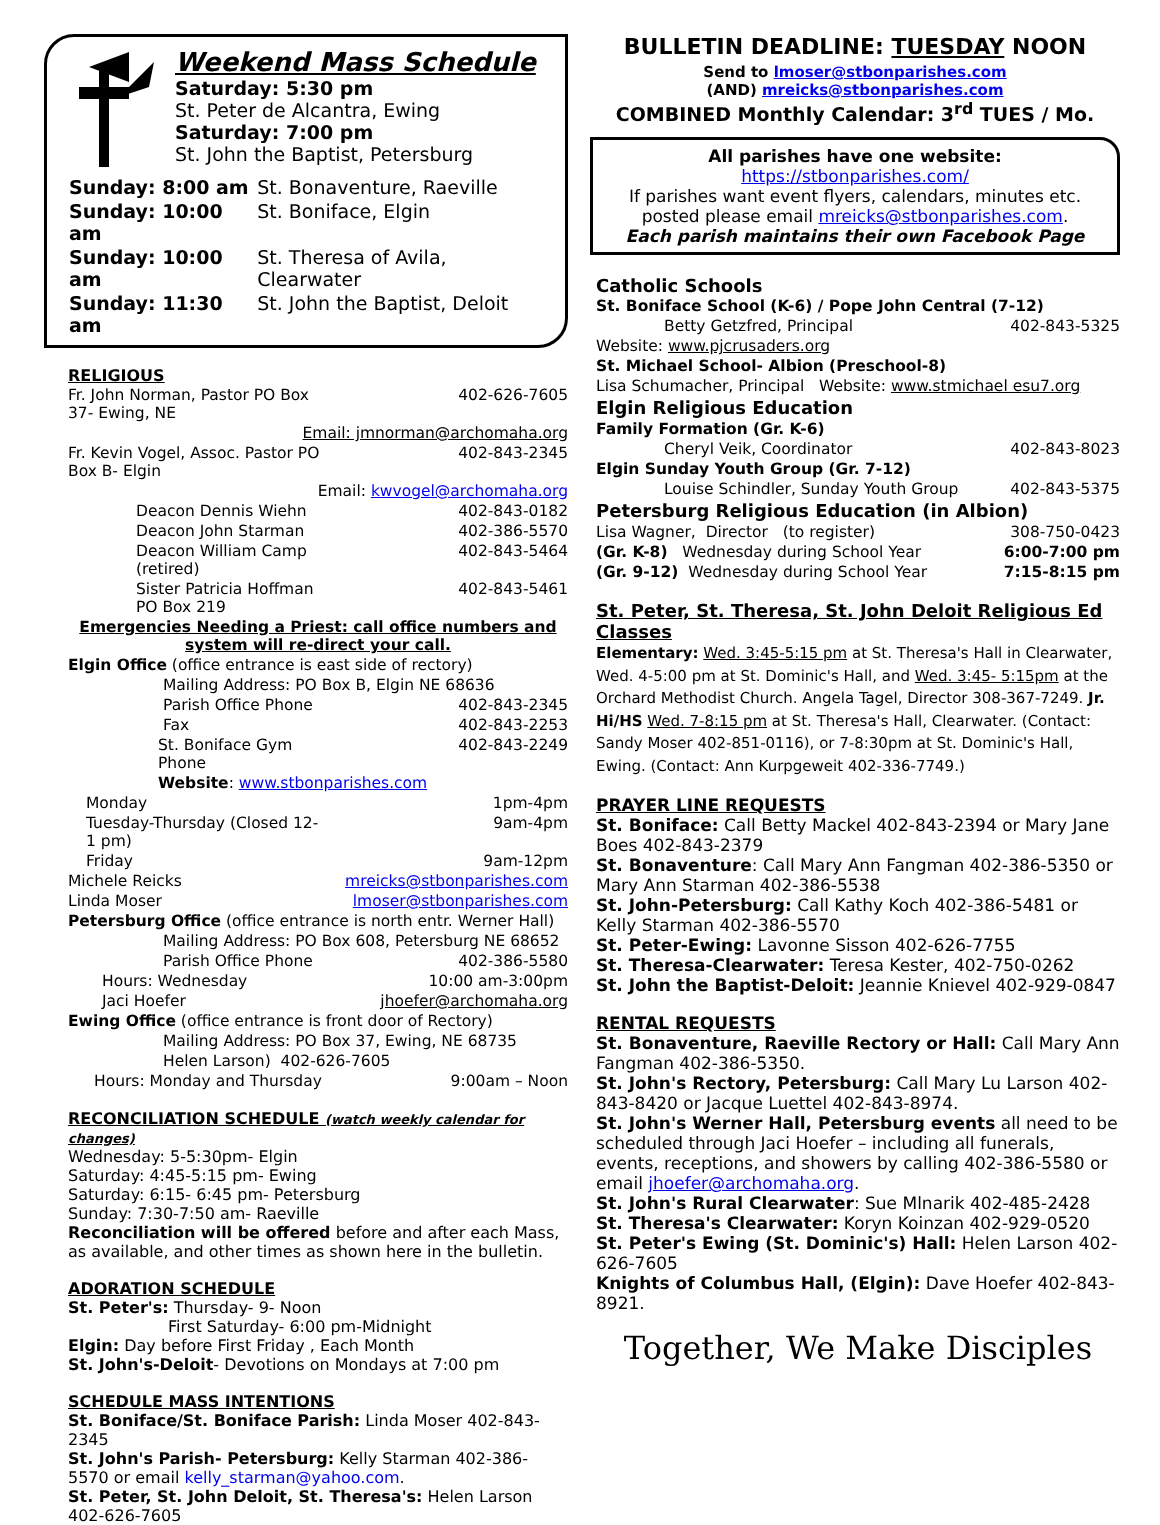Weekend Mass Schedule
Saturday: 5:30 pm
St. Peter de Alcantra, Ewing
Saturday: 7:00 pm
St. John the Baptist, Petersburg
| Sunday: 8:00 am | St. Bonaventure, Raeville |
| Sunday: 10:00 am | St. Boniface, Elgin |
| Sunday: 10:00 am | St. Theresa of Avila, Clearwater |
| Sunday: 11:30 am | St. John the Baptist, Deloit |
RELIGIOUS
| Fr. John Norman, Pastor PO Box 37- Ewing, NE | 402-626-7605 |
| Email: jmnorman@archomaha.org | |
| Fr. Kevin Vogel, Assoc. Pastor PO Box B- Elgin | 402-843-2345 |
| Email: kwvogel@archomaha.org | |
| Deacon Dennis Wiehn | 402-843-0182 |
| Deacon John Starman | 402-386-5570 |
| Deacon William Camp (retired) | 402-843-5464 |
| Sister Patricia Hoffman PO Box 219 | 402-843-5461 |
| Emergencies Needing a Priest: call office numbers and system will re-direct your call. | |
| Elgin Office (office entrance is east side of rectory) | |
| Mailing Address: PO Box B, Elgin NE 68636 | |
| Parish Office Phone | 402-843-2345 |
| Fax | 402-843-2253 |
| St. Boniface Gym Phone | 402-843-2249 |
| Website : www.stbonparishes.com | |
| Monday | 1pm-4pm |
| Tuesday-Thursday (Closed 12-1 pm) | 9am-4pm |
| Friday | 9am-12pm |
| Michele Reicks | mreicks@stbonparishes.com |
| Linda Moser | lmoser@stbonparishes.com |
| Petersburg Office (office entrance is north entr. Werner Hall) | |
| Mailing Address: PO Box 608, Petersburg NE 68652 | |
| Parish Office Phone | 402-386-5580 |
| Hours: Wednesday | 10:00 am-3:00pm |
| Jaci Hoefer | jhoefer@archomaha.org |
| Ewing Office (office entrance is front door of Rectory) | |
| Mailing Address: PO Box 37, Ewing, NE 68735 | |
| Helen Larson) 402-626-7605 | |
| Hours: Monday and Thursday | 9:00am – Noon |
RECONCILIATION SCHEDULE (watch weekly calendar for changes)
Wednesday: 5-5:30pm- Elgin
Saturday: 4:45-5:15 pm- Ewing
Saturday: 6:15- 6:45 pm- Petersburg
Sunday: 7:30-7:50 am- Raeville
Reconciliation will be offered before and after each Mass, as available, and other times as shown here in the bulletin.
ADORATION SCHEDULE
St. Peter's: Thursday- 9- Noon
First Saturday- 6:00 pm-Midnight
Elgin: Day before First Friday , Each Month
St. John's-Deloit- Devotions on Mondays at 7:00 pm
SCHEDULE MASS INTENTIONS
St. Boniface/St. Boniface Parish: Linda Moser 402-843-2345
St. John's Parish- Petersburg: Kelly Starman 402-386-5570 or email kelly_starman@yahoo.com.
St. Peter, St. John Deloit, St. Theresa's: Helen Larson 402-626-7605
BULLETIN DEADLINE: TUESDAY NOON
Send to lmoser@stbonparishes.com
(AND) mreicks@stbonparishes.com
COMBINED Monthly Calendar: 3<sup>rd</sup> TUES / Mo.
All parishes have one website: https://stbonparishes.com/
If parishes want event flyers, calendars, minutes etc. posted please email mreicks@stbonparishes.com.
Each parish maintains their own Facebook Page
Catholic Schools
| St. Boniface School (K-6) / Pope John Central (7-12) | |
| Betty Getzfred, Principal | 402-843-5325 |
| Website: www.pjcrusaders.org | |
| St. Michael School- Albion (Preschool-8) | |
| Lisa Schumacher, Principal Website: www.stmichael esu7.org | |
| Elgin Religious Education | |
| Family Formation (Gr. K-6) | |
| Cheryl Veik, Coordinator | 402-843-8023 |
| Elgin Sunday Youth Group (Gr. 7-12) | |
| Louise Schindler, Sunday Youth Group | 402-843-5375 |
| Petersburg Religious Education (in Albion) | |
| Lisa Wagner, Director (to register) | 308-750-0423 |
| (Gr. K-8) Wednesday during School Year | 6:00-7:00 pm |
| (Gr. 9-12) Wednesday during School Year | 7:15-8:15 pm |
St. Peter, St. Theresa, St. John Deloit Religious Ed Classes
Elementary: Wed. 3:45-5:15 pm at St. Theresa's Hall in Clearwater, Wed. 4-5:00 pm at St. Dominic's Hall, and Wed. 3:45- 5:15pm at the Orchard Methodist Church. Angela Tagel, Director 308-367-7249. Jr. Hi/HS Wed. 7-8:15 pm at St. Theresa's Hall, Clearwater. (Contact: Sandy Moser 402-851-0116), or 7-8:30pm at St. Dominic's Hall, Ewing. (Contact: Ann Kurpgeweit 402-336-7749.)
PRAYER LINE REQUESTS
St. Boniface: Call Betty Mackel 402-843-2394 or Mary Jane Boes 402-843-2379
St. Bonaventure: Call Mary Ann Fangman 402-386-5350 or Mary Ann Starman 402-386-5538
St. John-Petersburg: Call Kathy Koch 402-386-5481 or Kelly Starman 402-386-5570
St. Peter-Ewing: Lavonne Sisson 402-626-7755
St. Theresa-Clearwater: Teresa Kester, 402-750-0262
St. John the Baptist-Deloit: Jeannie Knievel 402-929-0847
RENTAL REQUESTS
St. Bonaventure, Raeville Rectory or Hall: Call Mary Ann Fangman 402-386-5350.
St. John's Rectory, Petersburg: Call Mary Lu Larson 402-843-8420 or Jacque Luettel 402-843-8974.
St. John's Werner Hall, Petersburg events all need to be scheduled through Jaci Hoefer – including all funerals, events, receptions, and showers by calling 402-386-5580 or email jhoefer@archomaha.org.
St. John's Rural Clearwater: Sue Mlnarik 402-485-2428
St. Theresa's Clearwater: Koryn Koinzan 402-929-0520
St. Peter's Ewing (St. Dominic's) Hall: Helen Larson 402-626-7605
Knights of Columbus Hall, (Elgin): Dave Hoefer 402-843-8921.
Together, We Make Disciples